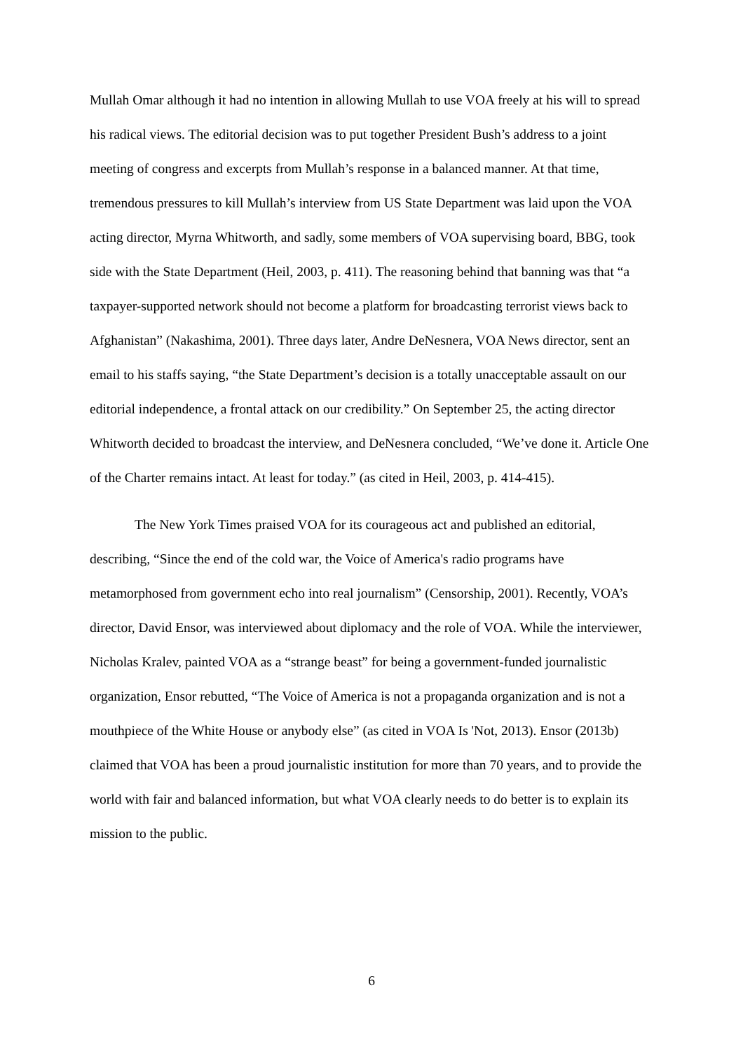Mullah Omar although it had no intention in allowing Mullah to use VOA freely at his will to spread his radical views. The editorial decision was to put together President Bush’s address to a joint meeting of congress and excerpts from Mullah’s response in a balanced manner. At that time, tremendous pressures to kill Mullah’s interview from US State Department was laid upon the VOA acting director, Myrna Whitworth, and sadly, some members of VOA supervising board, BBG, took side with the State Department (Heil, 2003, p. 411). The reasoning behind that banning was that “a taxpayer-supported network should not become a platform for broadcasting terrorist views back to Afghanistan” (Nakashima, 2001). Three days later, Andre DeNesnera, VOA News director, sent an email to his staffs saying, “the State Department’s decision is a totally unacceptable assault on our editorial independence, a frontal attack on our credibility.” On September 25, the acting director Whitworth decided to broadcast the interview, and DeNesnera concluded, “We’ve done it. Article One of the Charter remains intact. At least for today.” (as cited in Heil, 2003, p. 414-415).
The New York Times praised VOA for its courageous act and published an editorial, describing, “Since the end of the cold war, the Voice of America's radio programs have metamorphosed from government echo into real journalism” (Censorship, 2001). Recently, VOA’s director, David Ensor, was interviewed about diplomacy and the role of VOA. While the interviewer, Nicholas Kralev, painted VOA as a “strange beast” for being a government-funded journalistic organization, Ensor rebutted, “The Voice of America is not a propaganda organization and is not a mouthpiece of the White House or anybody else” (as cited in VOA Is 'Not, 2013). Ensor (2013b) claimed that VOA has been a proud journalistic institution for more than 70 years, and to provide the world with fair and balanced information, but what VOA clearly needs to do better is to explain its mission to the public.
6